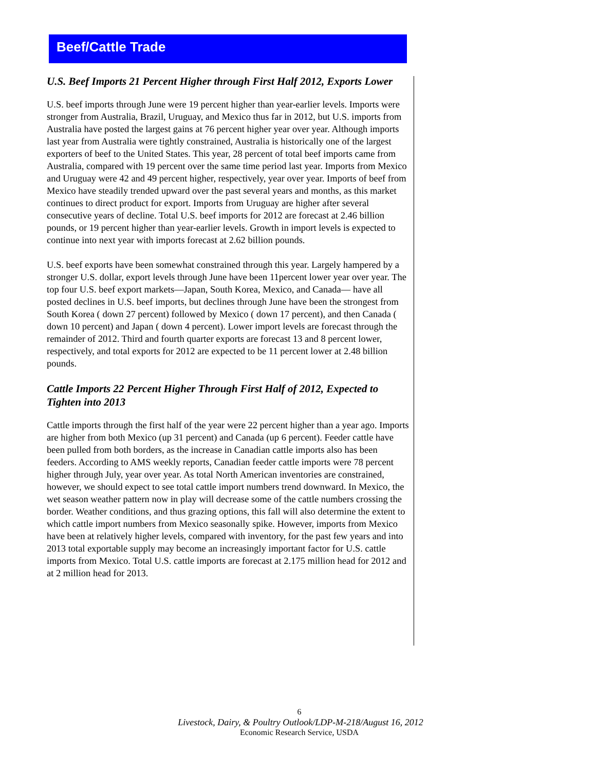Beef/Cattle Trade
U.S. Beef Imports 21 Percent Higher through First Half 2012, Exports Lower
U.S. beef imports through June were 19 percent higher than year-earlier levels. Imports were stronger from Australia, Brazil, Uruguay, and Mexico thus far in 2012, but U.S. imports from Australia have posted the largest gains at 76 percent higher year over year. Although imports last year from Australia were tightly constrained, Australia is historically one of the largest exporters of beef to the United States. This year, 28 percent of total beef imports came from Australia, compared with 19 percent over the same time period last year. Imports from Mexico and Uruguay were 42 and 49 percent higher, respectively, year over year. Imports of beef from Mexico have steadily trended upward over the past several years and months, as this market continues to direct product for export. Imports from Uruguay are higher after several consecutive years of decline. Total U.S. beef imports for 2012 are forecast at 2.46 billion pounds, or 19 percent higher than year-earlier levels. Growth in import levels is expected to continue into next year with imports forecast at 2.62 billion pounds.
U.S. beef exports have been somewhat constrained through this year. Largely hampered by a stronger U.S. dollar, export levels through June have been 11percent lower year over year. The top four U.S. beef export markets—Japan, South Korea, Mexico, and Canada— have all posted declines in U.S. beef imports, but declines through June have been the strongest from South Korea ( down 27 percent) followed by Mexico ( down 17 percent), and then Canada ( down 10 percent) and Japan ( down 4 percent). Lower import levels are forecast through the remainder of 2012. Third and fourth quarter exports are forecast 13 and 8 percent lower, respectively, and total exports for 2012 are expected to be 11 percent lower at 2.48 billion pounds.
Cattle Imports 22 Percent Higher Through First Half of 2012, Expected to Tighten into 2013
Cattle imports through the first half of the year were 22 percent higher than a year ago. Imports are higher from both Mexico (up 31 percent) and Canada (up 6 percent). Feeder cattle have been pulled from both borders, as the increase in Canadian cattle imports also has been feeders. According to AMS weekly reports, Canadian feeder cattle imports were 78 percent higher through July, year over year. As total North American inventories are constrained, however, we should expect to see total cattle import numbers trend downward. In Mexico, the wet season weather pattern now in play will decrease some of the cattle numbers crossing the border. Weather conditions, and thus grazing options, this fall will also determine the extent to which cattle import numbers from Mexico seasonally spike. However, imports from Mexico have been at relatively higher levels, compared with inventory, for the past few years and into 2013 total exportable supply may become an increasingly important factor for U.S. cattle imports from Mexico. Total U.S. cattle imports are forecast at 2.175 million head for 2012 and at 2 million head for 2013.
6
Livestock, Dairy, & Poultry Outlook/LDP-M-218/August 16, 2012
Economic Research Service, USDA